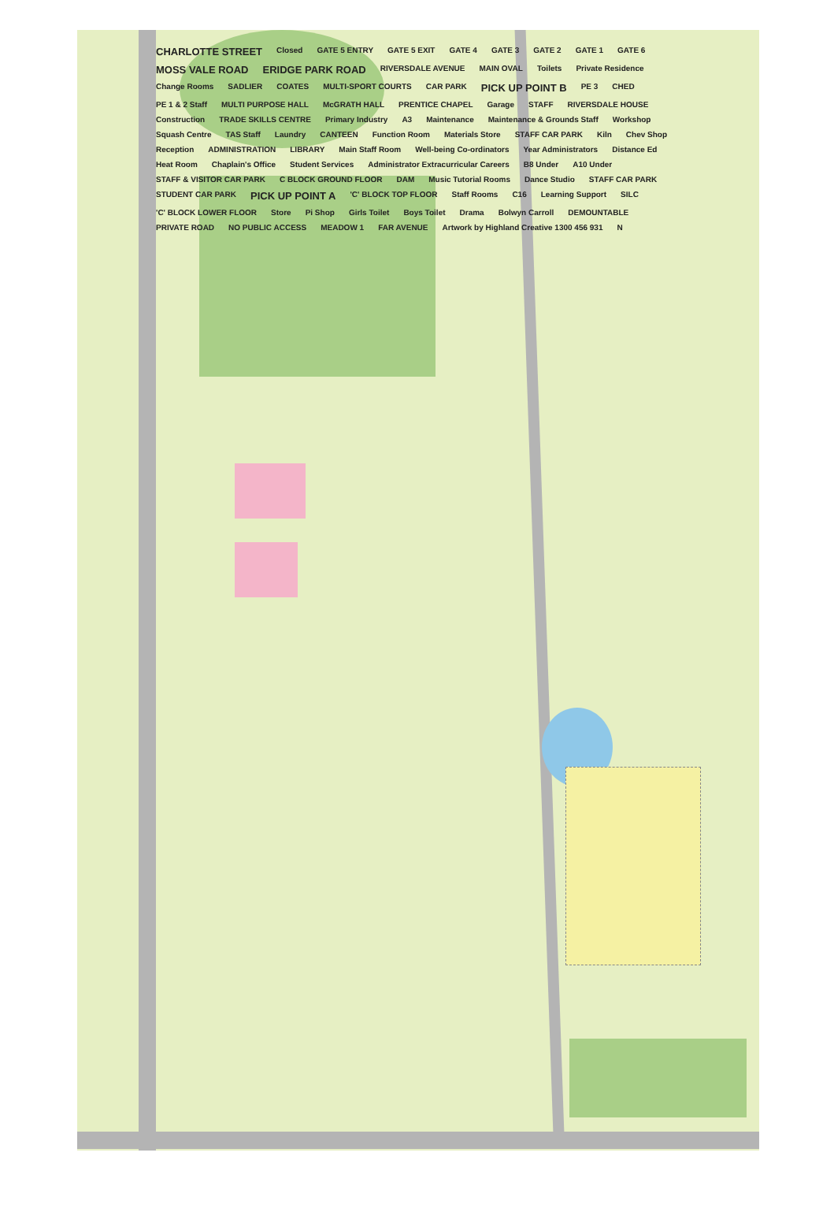CHARLOTTE STREET Closed GATE 5 ENTRY GATE 5 EXIT GATE 4 GATE 3 GATE 2 GATE 1 GATE 6 MOSS VALE ROAD ERIDGE PARK ROAD RIVERSDALE AVENUE MAIN OVAL Toilets Private Residence Change Rooms SADLIER COATES MULTI-SPORT COURTS CAR PARK PICK UP POINT B PE 3 CHED PE 1 & 2 Staff MULTI PURPOSE HALL McGRATH HALL PRENTICE CHAPEL Garage STAFF RIVERSDALE HOUSE Construction TRADE SKILLS CENTRE Primary Industry A3 Maintenance Maintenance & Grounds Staff Workshop Squash Centre TAS Staff Laundry CANTEEN Function Room Materials Store STAFF CAR PARK Kiln Chev Shop Reception ADMINISTRATION LIBRARY Main Staff Room Well-being Co-ordinators Year Administrators Distance Ed Heat Room Chaplain's Office Student Services Administrator Extracurricular Careers B8 Under A10 Under STAFF & VISITOR CAR PARK C BLOCK GROUND FLOOR DAM Music Tutorial Rooms Dance Studio STAFF CAR PARK STUDENT CAR PARK PICK UP POINT A 'C' BLOCK TOP FLOOR Staff Rooms C16 Learning Support SILC 'C' BLOCK LOWER FLOOR Store Pi Shop Girls Toilet Boys Toilet Drama Bolwyn Carroll DEMOUNTABLE PRIVATE ROAD NO PUBLIC ACCESS MEADOW 1 FAR AVENUE Artwork by Highland Creative 1300 456 931 N